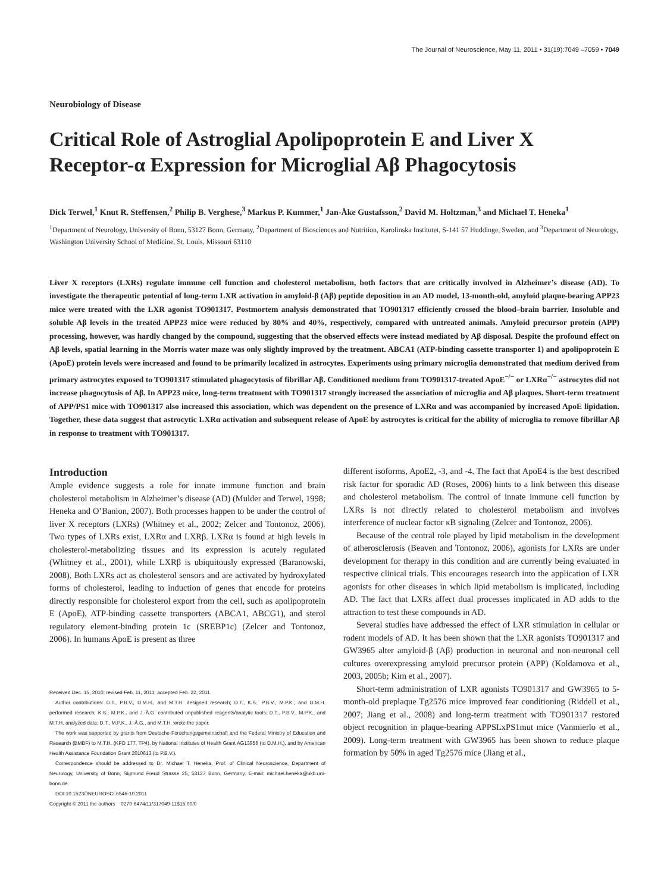The Journal of Neuroscience, May 11, 2011 • 31(19):7049 –7059 • 7049
Neurobiology of Disease
Critical Role of Astroglial Apolipoprotein E and Liver X Receptor-α Expression for Microglial Aβ Phagocytosis
Dick Terwel,<sup>1</sup> Knut R. Steffensen,<sup>2</sup> Philip B. Verghese,<sup>3</sup> Markus P. Kummer,<sup>1</sup> Jan-Åke Gustafsson,<sup>2</sup> David M. Holtzman,<sup>3</sup> and Michael T. Heneka<sup>1</sup>
<sup>1</sup> Department of Neurology, University of Bonn, 53127 Bonn, Germany, <sup>2</sup>Department of Biosciences and Nutrition, Karolinska Institutet, S-141 57 Huddinge, Sweden, and <sup>3</sup>Department of Neurology, Washington University School of Medicine, St. Louis, Missouri 63110
Liver X receptors (LXRs) regulate immune cell function and cholesterol metabolism, both factors that are critically involved in Alzheimer’s disease (AD). To investigate the therapeutic potential of long-term LXR activation in amyloid-β (Aβ) peptide deposition in an AD model, 13-month-old, amyloid plaque-bearing APP23 mice were treated with the LXR agonist TO901317. Postmortem analysis demonstrated that TO901317 efficiently crossed the blood–brain barrier. Insoluble and soluble Aβ levels in the treated APP23 mice were reduced by 80% and 40%, respectively, compared with untreated animals. Amyloid precursor protein (APP) processing, however, was hardly changed by the compound, suggesting that the observed effects were instead mediated by Aβ disposal. Despite the profound effect on Aβ levels, spatial learning in the Morris water maze was only slightly improved by the treatment. ABCA1 (ATP-binding cassette transporter 1) and apolipoprotein E (ApoE) protein levels were increased and found to be primarily localized in astrocytes. Experiments using primary microglia demonstrated that medium derived from primary astrocytes exposed to TO901317 stimulated phagocytosis of fibrillar Aβ. Conditioned medium from TO901317-treated ApoE<sup>−/−</sup> or LXRα<sup>−/−</sup> astrocytes did not increase phagocytosis of Aβ. In APP23 mice, long-term treatment with TO901317 strongly increased the association of microglia and Aβ plaques. Short-term treatment of APP/PS1 mice with TO901317 also increased this association, which was dependent on the presence of LXRα and was accompanied by increased ApoE lipidation. Together, these data suggest that astrocytic LXRα activation and subsequent release of ApoE by astrocytes is critical for the ability of microglia to remove fibrillar Aβ in response to treatment with TO901317.
Introduction
Ample evidence suggests a role for innate immune function and brain cholesterol metabolism in Alzheimer’s disease (AD) (Mulder and Terwel, 1998; Heneka and O’Banion, 2007). Both processes happen to be under the control of liver X receptors (LXRs) (Whitney et al., 2002; Zelcer and Tontonoz, 2006). Two types of LXRs exist, LXRα and LXRβ. LXRα is found at high levels in cholesterol-metabolizing tissues and its expression is acutely regulated (Whitney et al., 2001), while LXRβ is ubiquitously expressed (Baranowski, 2008). Both LXRs act as cholesterol sensors and are activated by hydroxylated forms of cholesterol, leading to induction of genes that encode for proteins directly responsible for cholesterol export from the cell, such as apolipoprotein E (ApoE), ATP-binding cassette transporters (ABCA1, ABCG1), and sterol regulatory element-binding protein 1c (SREBP1c) (Zelcer and Tontonoz, 2006). In humans ApoE is present as three
Received Dec. 15, 2010; revised Feb. 11, 2011; accepted Feb. 22, 2011.
Author contributions: D.T., P.B.V., D.M.H., and M.T.H. designed research; D.T., K.S., P.B.V., M.P.K., and D.M.H. performed research; K.S., M.P.K., and J.-Å.G. contributed unpublished reagents/analytic tools; D.T., P.B.V., M.P.K., and M.T.H. analyzed data; D.T., M.P.K., J.-Å.G., and M.T.H. wrote the paper.
The work was supported by grants from Deutsche Forschungsgemeinschaft and the Federal Ministry of Education and Research (BMBF) to M.T.H. (KFO 177, TP4), by National Institutes of Health Grant AG13956 (to D.M.H.), and by American Health Assistance Foundation Grant 2010613 (to P.B.V.).
Correspondence should be addressed to Dr. Michael T. Heneka, Prof. of Clinical Neuroscience, Department of Neurology, University of Bonn, Sigmund Freud Strasse 25, 53127 Bonn, Germany. E-mail: michael.heneka@ukb.uni-bonn.de.
DOI:10.1523/JNEUROSCI.6546-10.2011
Copyright © 2011 the authors 0270-6474/11/317049-11$15.00/0
different isoforms, ApoE2, -3, and -4. The fact that ApoE4 is the best described risk factor for sporadic AD (Roses, 2006) hints to a link between this disease and cholesterol metabolism. The control of innate immune cell function by LXRs is not directly related to cholesterol metabolism and involves interference of nuclear factor κB signaling (Zelcer and Tontonoz, 2006).
Because of the central role played by lipid metabolism in the development of atherosclerosis (Beaven and Tontonoz, 2006), agonists for LXRs are under development for therapy in this condition and are currently being evaluated in respective clinical trials. This encourages research into the application of LXR agonists for other diseases in which lipid metabolism is implicated, including AD. The fact that LXRs affect dual processes implicated in AD adds to the attraction to test these compounds in AD.
Several studies have addressed the effect of LXR stimulation in cellular or rodent models of AD. It has been shown that the LXR agonists TO901317 and GW3965 alter amyloid-β (Aβ) production in neuronal and non-neuronal cell cultures overexpressing amyloid precursor protein (APP) (Koldamova et al., 2003, 2005b; Kim et al., 2007).
Short-term administration of LXR agonists TO901317 and GW3965 to 5-month-old preplaque Tg2576 mice improved fear conditioning (Riddell et al., 2007; Jiang et al., 2008) and long-term treatment with TO901317 restored object recognition in plaque-bearing APPSLxPS1mut mice (Vanmierlo et al., 2009). Long-term treatment with GW3965 has been shown to reduce plaque formation by 50% in aged Tg2576 mice (Jiang et al.,